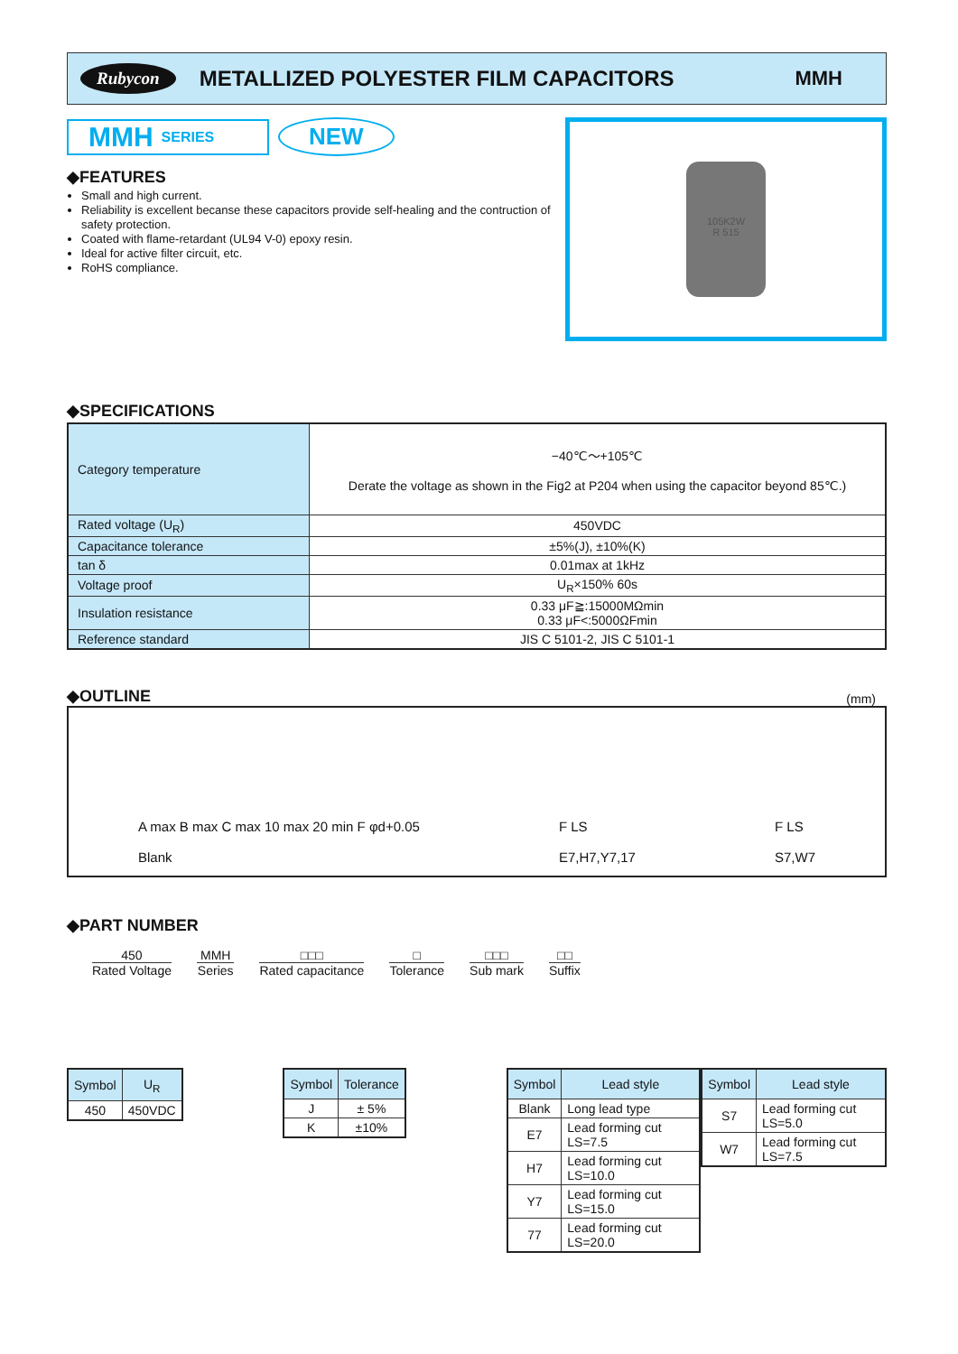Rubycon METALLIZED POLYESTER FILM CAPACITORS MMH
MMH SERIES
NEW
◆FEATURES
Small and high current.
Reliability is excellent becanse these capacitors provide self-healing and the contruction of safety protection.
Coated with flame-retardant (UL94 V-0) epoxy resin.
Ideal for active filter circuit, etc.
RoHS compliance.
105K2W
R 515
◆SPECIFICATIONS
| Category temperature | −40℃～+105℃ Derate the voltage as shown in the Fig2 at P204 when using the capacitor beyond 85℃.) |
| Rated voltage (U<sub>R</sub>) | 450VDC |
| Capacitance tolerance | ±5%(J), ±10%(K) |
| tan δ | 0.01max at 1kHz |
| Voltage proof | U<sub>R</sub>×150% 60s |
| Insulation resistance | 0.33 μF≧:15000MΩmin 0.33 μF<:5000ΩFmin |
| Reference standard | JIS C 5101-2, JIS C 5101-1 |
◆OUTLINE
(mm)
A max B max C max 10 max 20 min F φd+0.05
Blank F LS
E7,H7,Y7,17 F LS
S7,W7
◆PART NUMBER
450
Rated Voltage
MMH
Series
□□□
Rated capacitance
□
Tolerance
□□□
Sub mark
□□
Suffix
| Symbol | U<sub>R</sub> |
| --- | --- |
| 450 | 450VDC |
| Symbol | Tolerance |
| --- | --- |
| J | ± 5% |
| K | ±10% |
| Symbol | Lead style |
| --- | --- |
| Blank | Long lead type |
| E7 | Lead forming cut LS=7.5 |
| H7 | Lead forming cut LS=10.0 |
| Y7 | Lead forming cut LS=15.0 |
| 77 | Lead forming cut LS=20.0 |
| Symbol | Lead style |
| --- | --- |
| S7 | Lead forming cut LS=5.0 |
| W7 | Lead forming cut LS=7.5 |